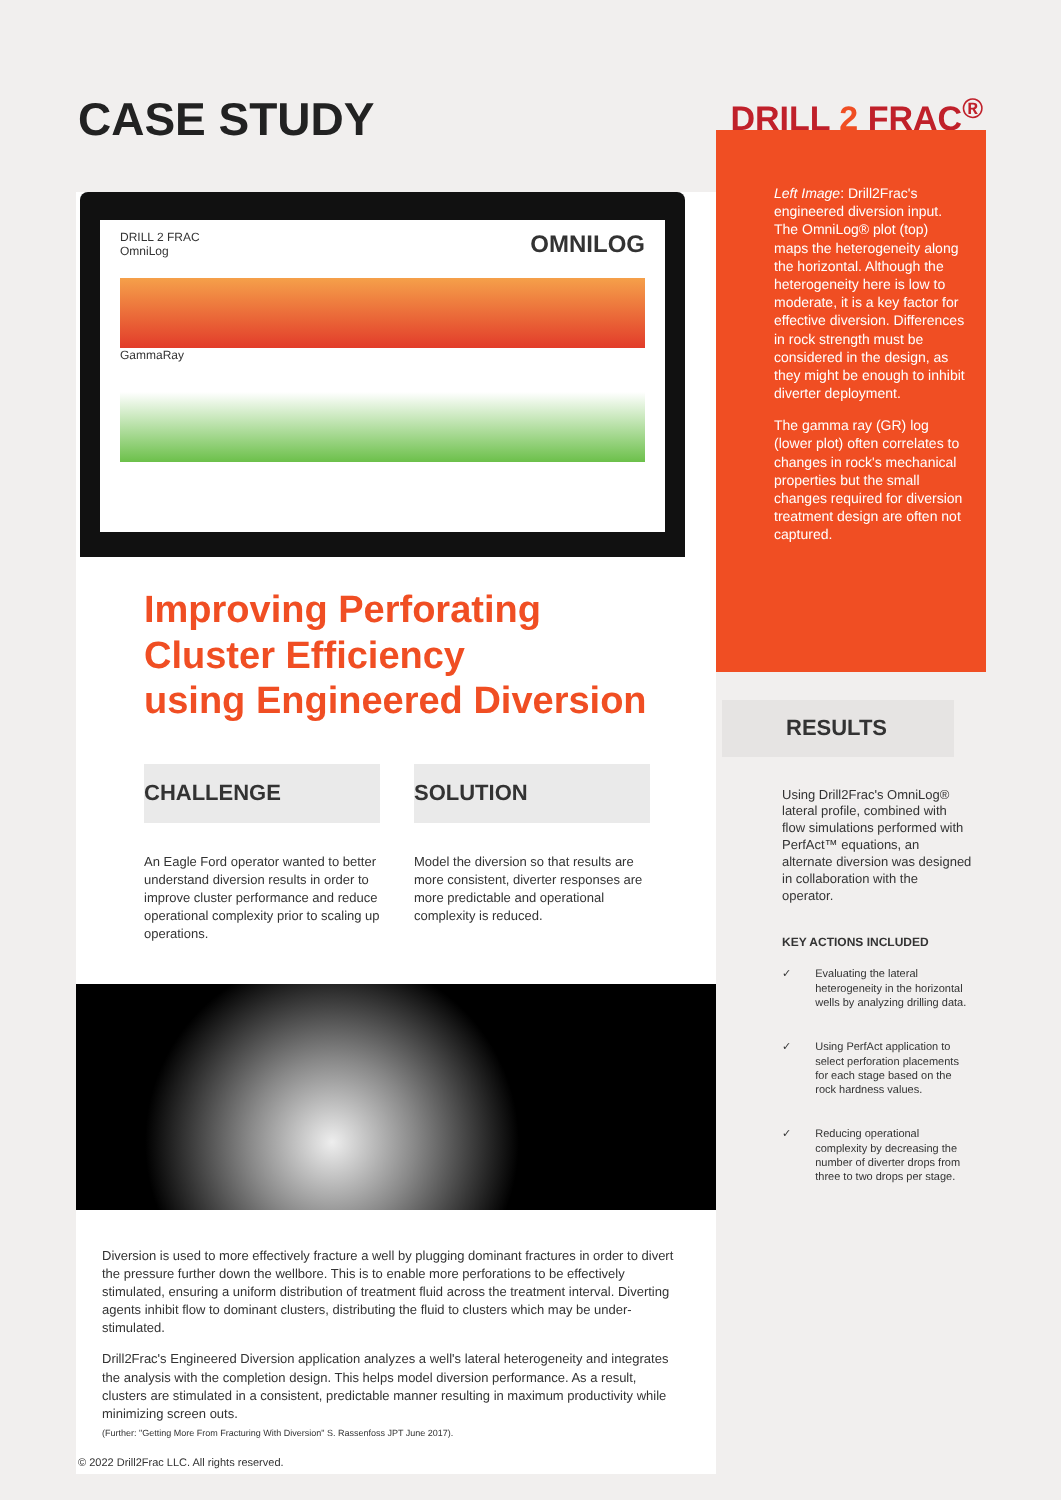CASE STUDY
DRILL 2 FRAC<sup>®</sup>
DRILL 2 FRAC OMNILOG
OmniLog
GammaRay
Improving Perforating
Cluster Efficiency
using Engineered Diversion
CHALLENGE
An Eagle Ford operator wanted to better understand diversion results in order to improve cluster performance and reduce operational complexity prior to scaling up operations.
SOLUTION
Model the diversion so that results are more consistent, diverter responses are more predictable and operational complexity is reduced.
Diversion is used to more effectively fracture a well by plugging dominant fractures in order to divert the pressure further down the wellbore. This is to enable more perforations to be effectively stimulated, ensuring a uniform distribution of treatment fluid across the treatment interval. Diverting agents inhibit flow to dominant clusters, distributing the fluid to clusters which may be under-stimulated.
Drill2Frac's Engineered Diversion application analyzes a well's lateral heterogeneity and integrates the analysis with the completion design. This helps model diversion performance. As a result, clusters are stimulated in a consistent, predictable manner resulting in maximum productivity while minimizing screen outs.
(Further: "Getting More From Fracturing With Diversion" S. Rassenfoss JPT June 2017).
Left Image: Drill2Frac's engineered diversion input. The OmniLog® plot (top) maps the heterogeneity along the horizontal. Although the heterogeneity here is low to moderate, it is a key factor for effective diversion. Differences in rock strength must be considered in the design, as they might be enough to inhibit diverter deployment.
The gamma ray (GR) log (lower plot) often correlates to changes in rock's mechanical properties but the small changes required for diversion treatment design are often not captured.
RESULTS
Using Drill2Frac's OmniLog® lateral profile, combined with flow simulations performed with PerfAct™ equations, an alternate diversion was designed in collaboration with the operator.
KEY ACTIONS INCLUDED
✓ Evaluating the lateral heterogeneity in the horizontal wells by analyzing drilling data.
✓ Using PerfAct application to select perforation placements for each stage based on the rock hardness values.
✓ Reducing operational complexity by decreasing the number of diverter drops from three to two drops per stage.
© 2022 Drill2Frac LLC. All rights reserved.